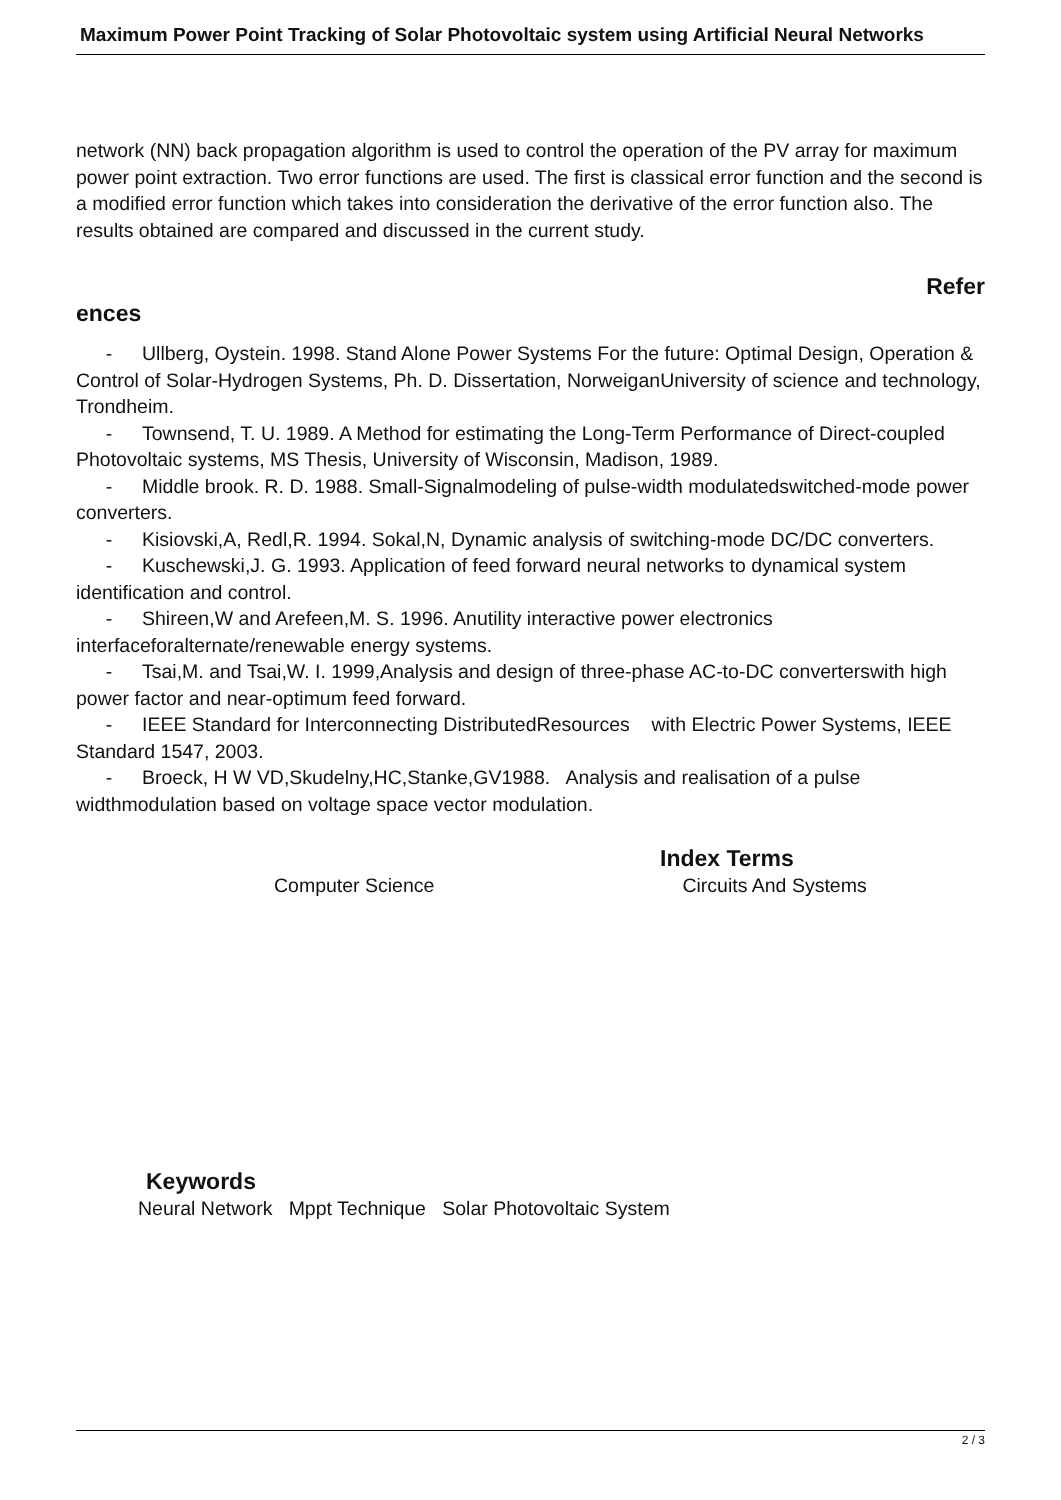Maximum Power Point Tracking of Solar Photovoltaic system using Artificial Neural Networks
network (NN) back propagation algorithm is used to control the operation of the PV array for maximum power point extraction. Two error functions are used. The first is classical error function and the second is a modified error function which takes into consideration the derivative of the error function also. The results obtained are compared and discussed in the current study.
Refer
ences
- Ullberg, Oystein. 1998. Stand Alone Power Systems For the future: Optimal Design, Operation & Control of Solar-Hydrogen Systems, Ph. D. Dissertation, NorweiganUniversity of science and technology, Trondheim.
- Townsend, T. U. 1989. A Method for estimating the Long-Term Performance of Direct-coupled Photovoltaic systems, MS Thesis, University of Wisconsin, Madison, 1989.
- Middle brook. R. D. 1988. Small-Signalmodeling of pulse-width modulatedswitched-mode power converters.
- Kisiovski,A, Redl,R. 1994. Sokal,N, Dynamic analysis of switching-mode DC/DC converters.
- Kuschewski,J. G. 1993. Application of feed forward neural networks to dynamical system identification and control.
- Shireen,W and Arefeen,M. S. 1996. Anutility interactive power electronics interfaceforalternate/renewable energy systems.
- Tsai,M. and Tsai,W. I. 1999,Analysis and design of three-phase AC-to-DC converterswith high power factor and near-optimum feed forward.
- IEEE Standard for Interconnecting DistributedResources with Electric Power Systems, IEEE Standard 1547, 2003.
- Broeck, H W VD,Skudelny,HC,Stanke,GV1988. Analysis and realisation of a pulse widthmodulation based on voltage space vector modulation.
Index Terms
Computer Science Circuits And Systems
Keywords
Neural Network Mppt Technique Solar Photovoltaic System
2 / 3